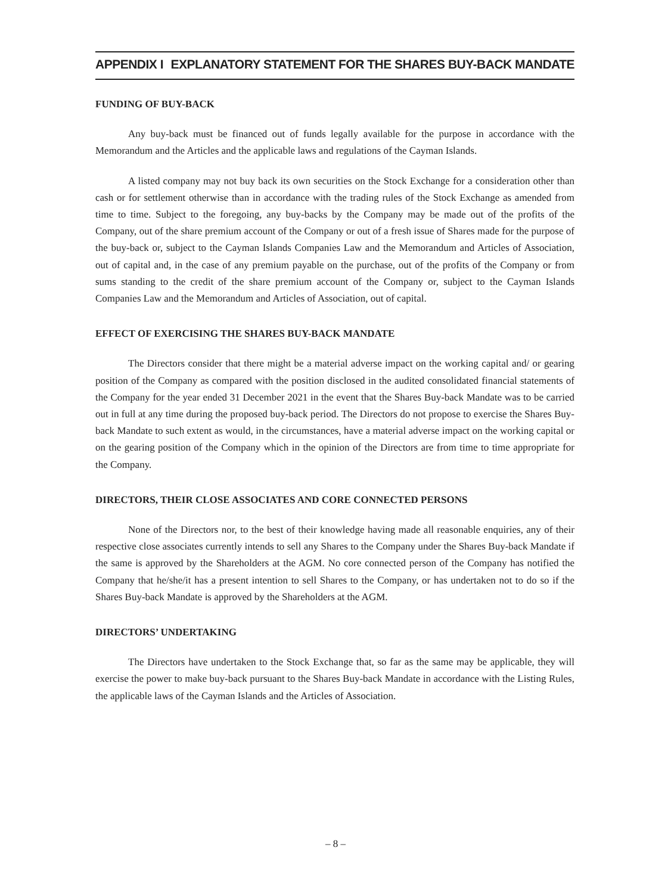APPENDIX I EXPLANATORY STATEMENT FOR THE SHARES BUY-BACK MANDATE
FUNDING OF BUY-BACK
Any buy-back must be financed out of funds legally available for the purpose in accordance with the Memorandum and the Articles and the applicable laws and regulations of the Cayman Islands.
A listed company may not buy back its own securities on the Stock Exchange for a consideration other than cash or for settlement otherwise than in accordance with the trading rules of the Stock Exchange as amended from time to time. Subject to the foregoing, any buy-backs by the Company may be made out of the profits of the Company, out of the share premium account of the Company or out of a fresh issue of Shares made for the purpose of the buy-back or, subject to the Cayman Islands Companies Law and the Memorandum and Articles of Association, out of capital and, in the case of any premium payable on the purchase, out of the profits of the Company or from sums standing to the credit of the share premium account of the Company or, subject to the Cayman Islands Companies Law and the Memorandum and Articles of Association, out of capital.
EFFECT OF EXERCISING THE SHARES BUY-BACK MANDATE
The Directors consider that there might be a material adverse impact on the working capital and/ or gearing position of the Company as compared with the position disclosed in the audited consolidated financial statements of the Company for the year ended 31 December 2021 in the event that the Shares Buy-back Mandate was to be carried out in full at any time during the proposed buy-back period. The Directors do not propose to exercise the Shares Buy-back Mandate to such extent as would, in the circumstances, have a material adverse impact on the working capital or on the gearing position of the Company which in the opinion of the Directors are from time to time appropriate for the Company.
DIRECTORS, THEIR CLOSE ASSOCIATES AND CORE CONNECTED PERSONS
None of the Directors nor, to the best of their knowledge having made all reasonable enquiries, any of their respective close associates currently intends to sell any Shares to the Company under the Shares Buy-back Mandate if the same is approved by the Shareholders at the AGM. No core connected person of the Company has notified the Company that he/she/it has a present intention to sell Shares to the Company, or has undertaken not to do so if the Shares Buy-back Mandate is approved by the Shareholders at the AGM.
DIRECTORS’ UNDERTAKING
The Directors have undertaken to the Stock Exchange that, so far as the same may be applicable, they will exercise the power to make buy-back pursuant to the Shares Buy-back Mandate in accordance with the Listing Rules, the applicable laws of the Cayman Islands and the Articles of Association.
– 8 –